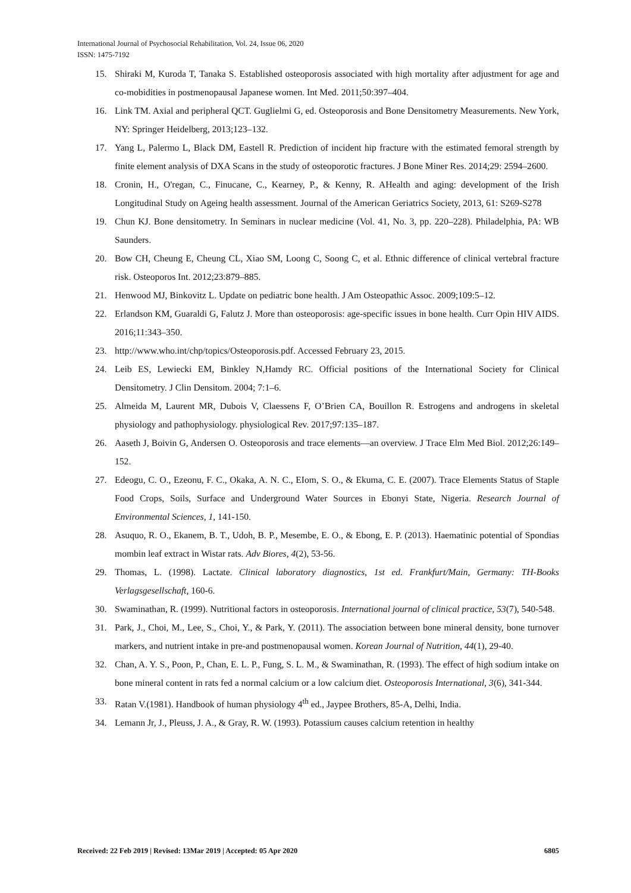International Journal of Psychosocial Rehabilitation, Vol. 24, Issue 06, 2020
ISSN: 1475-7192
15. Shiraki M, Kuroda T, Tanaka S. Established osteoporosis associated with high mortality after adjustment for age and co-mobidities in postmenopausal Japanese women. Int Med. 2011;50:397–404.
16. Link TM. Axial and peripheral QCT. Guglielmi G, ed. Osteoporosis and Bone Densitometry Measurements. New York, NY: Springer Heidelberg, 2013;123–132.
17. Yang L, Palermo L, Black DM, Eastell R. Prediction of incident hip fracture with the estimated femoral strength by finite element analysis of DXA Scans in the study of osteoporotic fractures. J Bone Miner Res. 2014;29: 2594–2600.
18. Cronin, H., O'regan, C., Finucane, C., Kearney, P., & Kenny, R. AHealth and aging: development of the Irish Longitudinal Study on Ageing health assessment. Journal of the American Geriatrics Society, 2013, 61: S269-S278
19. Chun KJ. Bone densitometry. In Seminars in nuclear medicine (Vol. 41, No. 3, pp. 220–228). Philadelphia, PA: WB Saunders.
20. Bow CH, Cheung E, Cheung CL, Xiao SM, Loong C, Soong C, et al. Ethnic difference of clinical vertebral fracture risk. Osteoporos Int. 2012;23:879–885.
21. Henwood MJ, Binkovitz L. Update on pediatric bone health. J Am Osteopathic Assoc. 2009;109:5–12.
22. Erlandson KM, Guaraldi G, Falutz J. More than osteoporosis: age-specific issues in bone health. Curr Opin HIV AIDS. 2016;11:343–350.
23. http://www.who.int/chp/topics/Osteoporosis.pdf. Accessed February 23, 2015.
24. Leib ES, Lewiecki EM, Binkley N,Hamdy RC. Official positions of the International Society for Clinical Densitometry. J Clin Densitom. 2004; 7:1–6.
25. Almeida M, Laurent MR, Dubois V, Claessens F, O’Brien CA, Bouillon R. Estrogens and androgens in skeletal physiology and pathophysiology. physiological Rev. 2017;97:135–187.
26. Aaseth J, Boivin G, Andersen O. Osteoporosis and trace elements—an overview. J Trace Elm Med Biol. 2012;26:149–152.
27. Edeogu, C. O., Ezeonu, F. C., Okaka, A. N. C., EIom, S. O., & Ekuma, C. E. (2007). Trace Elements Status of Staple Food Crops, Soils, Surface and Underground Water Sources in Ebonyi State, Nigeria. Research Journal of Environmental Sciences, 1, 141-150.
28. Asuquo, R. O., Ekanem, B. T., Udoh, B. P., Mesembe, E. O., & Ebong, E. P. (2013). Haematinic potential of Spondias mombin leaf extract in Wistar rats. Adv Biores, 4(2), 53-56.
29. Thomas, L. (1998). Lactate. Clinical laboratory diagnostics, 1st ed. Frankfurt/Main, Germany: TH-Books Verlagsgesellschaft, 160-6.
30. Swaminathan, R. (1999). Nutritional factors in osteoporosis. International journal of clinical practice, 53(7), 540-548.
31. Park, J., Choi, M., Lee, S., Choi, Y., & Park, Y. (2011). The association between bone mineral density, bone turnover markers, and nutrient intake in pre-and postmenopausal women. Korean Journal of Nutrition, 44(1), 29-40.
32. Chan, A. Y. S., Poon, P., Chan, E. L. P., Fung, S. L. M., & Swaminathan, R. (1993). The effect of high sodium intake on bone mineral content in rats fed a normal calcium or a low calcium diet. Osteoporosis International, 3(6), 341-344.
33. Ratan V.(1981). Handbook of human physiology 4<sup>th</sup> ed., Jaypee Brothers, 85-A, Delhi, India.
34. Lemann Jr, J., Pleuss, J. A., & Gray, R. W. (1993). Potassium causes calcium retention in healthy
Received: 22 Feb 2019 | Revised: 13Mar 2019 | Accepted: 05 Apr 2020 6805